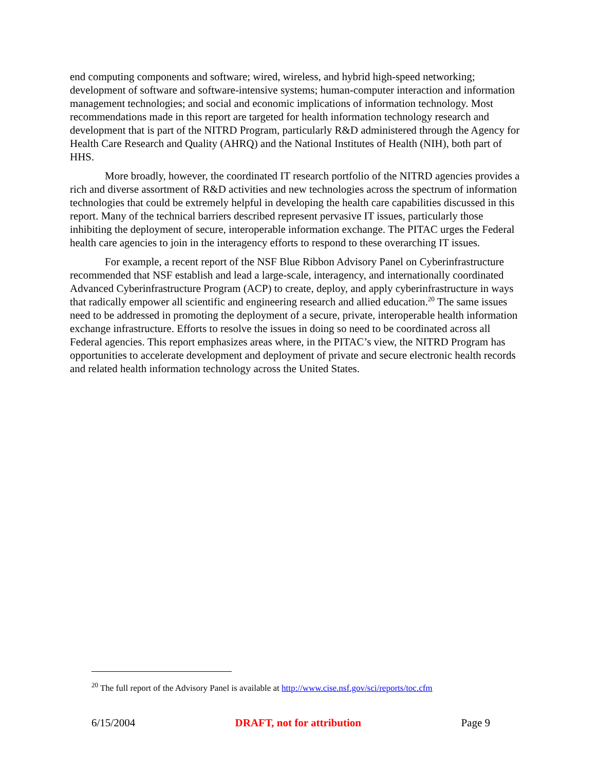end computing components and software; wired, wireless, and hybrid high-speed networking; development of software and software-intensive systems; human-computer interaction and information management technologies; and social and economic implications of information technology. Most recommendations made in this report are targeted for health information technology research and development that is part of the NITRD Program, particularly R&D administered through the Agency for Health Care Research and Quality (AHRQ) and the National Institutes of Health (NIH), both part of HHS.
More broadly, however, the coordinated IT research portfolio of the NITRD agencies provides a rich and diverse assortment of R&D activities and new technologies across the spectrum of information technologies that could be extremely helpful in developing the health care capabilities discussed in this report. Many of the technical barriers described represent pervasive IT issues, particularly those inhibiting the deployment of secure, interoperable information exchange. The PITAC urges the Federal health care agencies to join in the interagency efforts to respond to these overarching IT issues.
For example, a recent report of the NSF Blue Ribbon Advisory Panel on Cyberinfrastructure recommended that NSF establish and lead a large-scale, interagency, and internationally coordinated Advanced Cyberinfrastructure Program (ACP) to create, deploy, and apply cyberinfrastructure in ways that radically empower all scientific and engineering research and allied education.<sup>20</sup> The same issues need to be addressed in promoting the deployment of a secure, private, interoperable health information exchange infrastructure. Efforts to resolve the issues in doing so need to be coordinated across all Federal agencies. This report emphasizes areas where, in the PITAC’s view, the NITRD Program has opportunities to accelerate development and deployment of private and secure electronic health records and related health information technology across the United States.
<sup>20</sup> The full report of the Advisory Panel is available at http://www.cise.nsf.gov/sci/reports/toc.cfm
6/15/2004 DRAFT, not for attribution Page 9